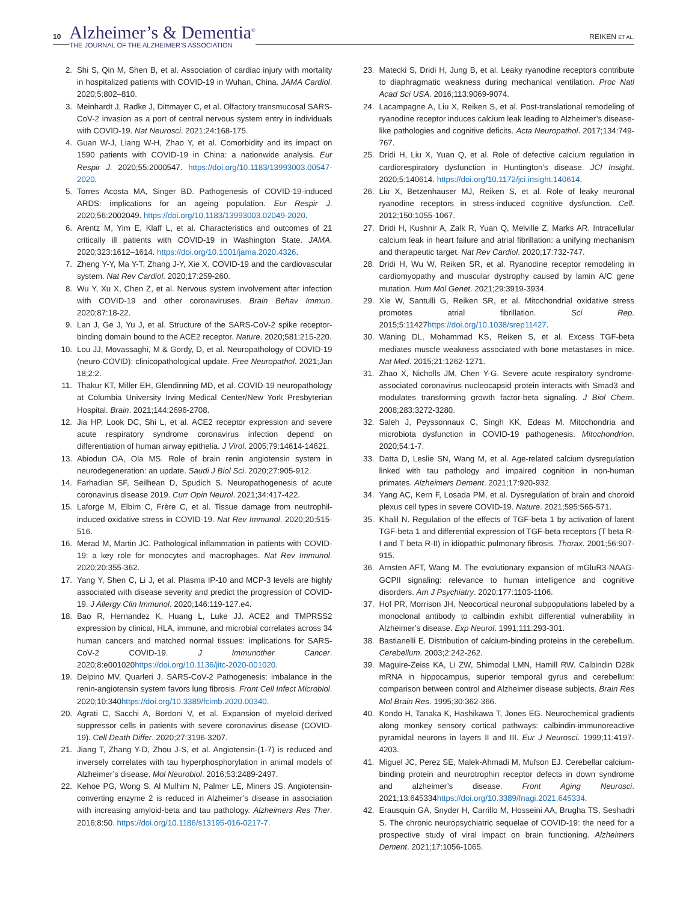10
Alzheimer’s & Dementia<sup>®</sup>
THE JOURNAL OF THE ALZHEIMER’S ASSOCIATION
REIKEN ET AL.
2. Shi S, Qin M, Shen B, et al. Association of cardiac injury with mortality in hospitalized patients with COVID-19 in Wuhan, China. JAMA Cardiol. 2020;5:802–810.
3. Meinhardt J, Radke J, Dittmayer C, et al. Olfactory transmucosal SARS-CoV-2 invasion as a port of central nervous system entry in individuals with COVID-19. Nat Neurosci. 2021;24:168-175.
4. Guan W-J, Liang W-H, Zhao Y, et al. Comorbidity and its impact on 1590 patients with COVID-19 in China: a nationwide analysis. Eur Respir J. 2020;55:2000547. https://doi.org/10.1183/13993003.00547-2020.
5. Torres Acosta MA, Singer BD. Pathogenesis of COVID-19-induced ARDS: implications for an ageing population. Eur Respir J. 2020;56:2002049. https://doi.org/10.1183/13993003.02049-2020.
6. Arentz M, Yim E, Klaff L, et al. Characteristics and outcomes of 21 critically ill patients with COVID-19 in Washington State. JAMA. 2020;323:1612–1614. https://doi.org/10.1001/jama.2020.4326.
7. Zheng Y-Y, Ma Y-T, Zhang J-Y, Xie X. COVID-19 and the cardiovascular system. Nat Rev Cardiol. 2020;17:259-260.
8. Wu Y, Xu X, Chen Z, et al. Nervous system involvement after infection with COVID-19 and other coronaviruses. Brain Behav Immun. 2020;87:18-22.
9. Lan J, Ge J, Yu J, et al. Structure of the SARS-CoV-2 spike receptor-binding domain bound to the ACE2 receptor. Nature. 2020;581:215-220.
10. Lou JJ, Movassaghi, M & Gordy, D, et al. Neuropathology of COVID-19 (neuro-COVID): clinicopathological update. Free Neuropathol. 2021;Jan 18;2:2.
11. Thakur KT, Miller EH, Glendinning MD, et al. COVID-19 neuropathology at Columbia University Irving Medical Center/New York Presbyterian Hospital. Brain. 2021;144:2696-2708.
12. Jia HP, Look DC, Shi L, et al. ACE2 receptor expression and severe acute respiratory syndrome coronavirus infection depend on differentiation of human airway epithelia. J Virol. 2005;79:14614-14621.
13. Abiodun OA, Ola MS. Role of brain renin angiotensin system in neurodegeneration: an update. Saudi J Biol Sci. 2020;27:905-912.
14. Farhadian SF, Seilhean D, Spudich S. Neuropathogenesis of acute coronavirus disease 2019. Curr Opin Neurol. 2021;34:417-422.
15. Laforge M, Elbim C, Frère C, et al. Tissue damage from neutrophil-induced oxidative stress in COVID-19. Nat Rev Immunol. 2020;20:515-516.
16. Merad M, Martin JC. Pathological inflammation in patients with COVID-19: a key role for monocytes and macrophages. Nat Rev Immunol. 2020;20:355-362.
17. Yang Y, Shen C, Li J, et al. Plasma IP-10 and MCP-3 levels are highly associated with disease severity and predict the progression of COVID-19. J Allergy Clin Immunol. 2020;146:119-127.e4.
18. Bao R, Hernandez K, Huang L, Luke JJ. ACE2 and TMPRSS2 expression by clinical, HLA, immune, and microbial correlates across 34 human cancers and matched normal tissues: implications for SARS-CoV-2 COVID-19. J Immunother Cancer. 2020;8:e001020https://doi.org/10.1136/jitc-2020-001020.
19. Delpino MV, Quarleri J. SARS-CoV-2 Pathogenesis: imbalance in the renin-angiotensin system favors lung fibrosis. Front Cell Infect Microbiol. 2020;10:340https://doi.org/10.3389/fcimb.2020.00340.
20. Agrati C, Sacchi A, Bordoni V, et al. Expansion of myeloid-derived suppressor cells in patients with severe coronavirus disease (COVID-19). Cell Death Differ. 2020;27:3196-3207.
21. Jiang T, Zhang Y-D, Zhou J-S, et al. Angiotensin-(1-7) is reduced and inversely correlates with tau hyperphosphorylation in animal models of Alzheimer’s disease. Mol Neurobiol. 2016;53:2489-2497.
22. Kehoe PG, Wong S, Al Mulhim N, Palmer LE, Miners JS. Angiotensin-converting enzyme 2 is reduced in Alzheimer’s disease in association with increasing amyloid-beta and tau pathology. Alzheimers Res Ther. 2016;8:50. https://doi.org/10.1186/s13195-016-0217-7.
23. Matecki S, Dridi H, Jung B, et al. Leaky ryanodine receptors contribute to diaphragmatic weakness during mechanical ventilation. Proc Natl Acad Sci USA. 2016;113:9069-9074.
24. Lacampagne A, Liu X, Reiken S, et al. Post-translational remodeling of ryanodine receptor induces calcium leak leading to Alzheimer’s disease-like pathologies and cognitive deficits. Acta Neuropathol. 2017;134:749-767.
25. Dridi H, Liu X, Yuan Q, et al. Role of defective calcium regulation in cardiorespiratory dysfunction in Huntington’s disease. JCI Insight. 2020;5:140614. https://doi.org/10.1172/jci.insight.140614.
26. Liu X, Betzenhauser MJ, Reiken S, et al. Role of leaky neuronal ryanodine receptors in stress-induced cognitive dysfunction. Cell. 2012;150:1055-1067.
27. Dridi H, Kushnir A, Zalk R, Yuan Q, Melville Z, Marks AR. Intracellular calcium leak in heart failure and atrial fibrillation: a unifying mechanism and therapeutic target. Nat Rev Cardiol. 2020;17:732-747.
28. Dridi H, Wu W, Reiken SR, et al. Ryanodine receptor remodeling in cardiomyopathy and muscular dystrophy caused by lamin A/C gene mutation. Hum Mol Genet. 2021;29:3919-3934.
29. Xie W, Santulli G, Reiken SR, et al. Mitochondrial oxidative stress promotes atrial fibrillation. Sci Rep. 2015;5:11427https://doi.org/10.1038/srep11427.
30. Waning DL, Mohammad KS, Reiken S, et al. Excess TGF-beta mediates muscle weakness associated with bone metastases in mice. Nat Med. 2015;21:1262-1271.
31. Zhao X, Nicholls JM, Chen Y-G. Severe acute respiratory syndrome-associated coronavirus nucleocapsid protein interacts with Smad3 and modulates transforming growth factor-beta signaling. J Biol Chem. 2008;283:3272-3280.
32. Saleh J, Peyssonnaux C, Singh KK, Edeas M. Mitochondria and microbiota dysfunction in COVID-19 pathogenesis. Mitochondrion. 2020;54:1-7.
33. Datta D, Leslie SN, Wang M, et al. Age-related calcium dysregulation linked with tau pathology and impaired cognition in non-human primates. Alzheimers Dement. 2021;17:920-932.
34. Yang AC, Kern F, Losada PM, et al. Dysregulation of brain and choroid plexus cell types in severe COVID-19. Nature. 2021;595:565-571.
35. Khalil N. Regulation of the effects of TGF-beta 1 by activation of latent TGF-beta 1 and differential expression of TGF-beta receptors (T beta R-I and T beta R-II) in idiopathic pulmonary fibrosis. Thorax. 2001;56:907-915.
36. Arnsten AFT, Wang M. The evolutionary expansion of mGluR3-NAAG-GCPII signaling: relevance to human intelligence and cognitive disorders. Am J Psychiatry. 2020;177:1103-1106.
37. Hof PR, Morrison JH. Neocortical neuronal subpopulations labeled by a monoclonal antibody to calbindin exhibit differential vulnerability in Alzheimer’s disease. Exp Neurol. 1991;111:293-301.
38. Bastianelli E. Distribution of calcium-binding proteins in the cerebellum. Cerebellum. 2003;2:242-262.
39. Maguire-Zeiss KA, Li ZW, Shimodal LMN, Hamill RW. Calbindin D28k mRNA in hippocampus, superior temporal gyrus and cerebellum: comparison between control and Alzheimer disease subjects. Brain Res Mol Brain Res. 1995;30:362-366.
40. Kondo H, Tanaka K, Hashikawa T, Jones EG. Neurochemical gradients along monkey sensory cortical pathways: calbindin-immunoreactive pyramidal neurons in layers II and III. Eur J Neurosci. 1999;11:4197-4203.
41. Miguel JC, Perez SE, Malek-Ahmadi M, Mufson EJ. Cerebellar calcium-binding protein and neurotrophin receptor defects in down syndrome and alzheimer’s disease. Front Aging Neurosci. 2021;13:645334https://doi.org/10.3389/fnagi.2021.645334.
42. Erausquin GA, Snyder H, Carrillo M, Hosseini AA, Brugha TS, Seshadri S. The chronic neuropsychiatric sequelae of COVID-19: the need for a prospective study of viral impact on brain functioning. Alzheimers Dement. 2021;17:1056-1065.